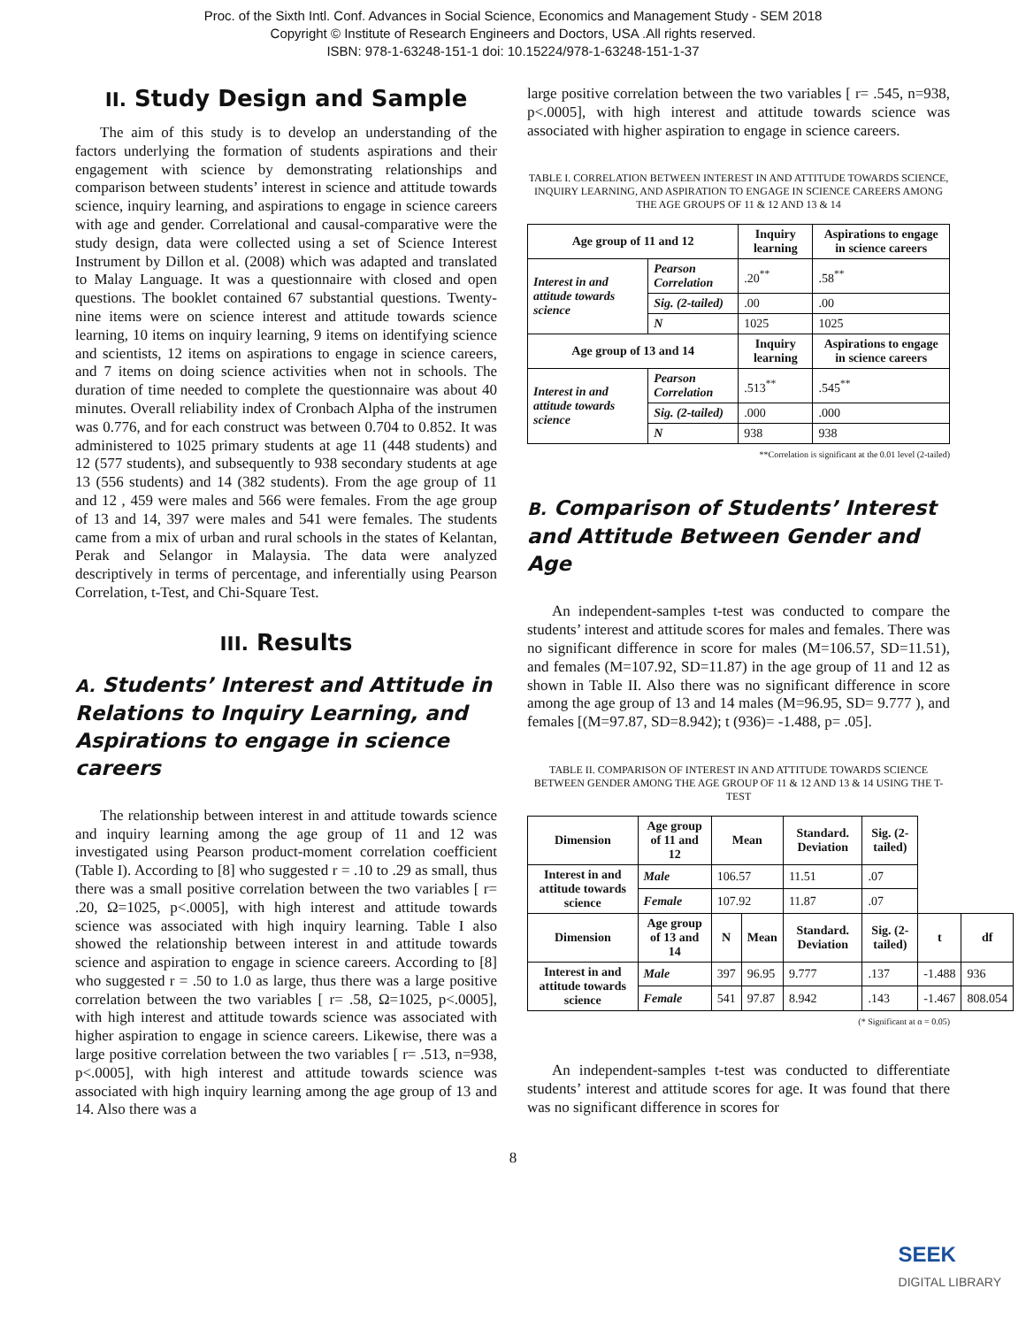Proc. of the Sixth Intl. Conf. Advances in Social Science, Economics and Management Study - SEM 2018
Copyright © Institute of Research Engineers and Doctors, USA .All rights reserved.
ISBN: 978-1-63248-151-1 doi: 10.15224/978-1-63248-151-1-37
II. Study Design and Sample
The aim of this study is to develop an understanding of the factors underlying the formation of students aspirations and their engagement with science by demonstrating relationships and comparison between students’ interest in science and attitude towards science, inquiry learning, and aspirations to engage in science careers with age and gender. Correlational and causal-comparative were the study design, data were collected using a set of Science Interest Instrument by Dillon et al. (2008) which was adapted and translated to Malay Language. It was a questionnaire with closed and open questions. The booklet contained 67 substantial questions. Twenty-nine items were on science interest and attitude towards science learning, 10 items on inquiry learning, 9 items on identifying science and scientists, 12 items on aspirations to engage in science careers, and 7 items on doing science activities when not in schools. The duration of time needed to complete the questionnaire was about 40 minutes. Overall reliability index of Cronbach Alpha of the instrumen was 0.776, and for each construct was between 0.704 to 0.852. It was administered to 1025 primary students at age 11 (448 students) and 12 (577 students), and subsequently to 938 secondary students at age 13 (556 students) and 14 (382 students). From the age group of 11 and 12 , 459 were males and 566 were females. From the age group of 13 and 14, 397 were males and 541 were females. The students came from a mix of urban and rural schools in the states of Kelantan, Perak and Selangor in Malaysia. The data were analyzed descriptively in terms of percentage, and inferentially using Pearson Correlation, t-Test, and Chi-Square Test.
III. Results
A. Students’ Interest and Attitude in Relations to Inquiry Learning, and Aspirations to engage in science careers
The relationship between interest in and attitude towards science and inquiry learning among the age group of 11 and 12 was investigated using Pearson product-moment correlation coefficient (Table I). According to [8] who suggested r = .10 to .29 as small, thus there was a small positive correlation between the two variables [ r= .20, Ω=1025, p<.0005], with high interest and attitude towards science was associated with high inquiry learning. Table I also showed the relationship between interest in and attitude towards science and aspiration to engage in science careers. According to [8] who suggested r = .50 to 1.0 as large, thus there was a large positive correlation between the two variables [ r= .58, Ω=1025, p<.0005], with high interest and attitude towards science was associated with higher aspiration to engage in science careers. Likewise, there was a large positive correlation between the two variables [ r= .513, n=938, p<.0005], with high interest and attitude towards science was associated with high inquiry learning among the age group of 13 and 14. Also there was a
large positive correlation between the two variables [ r= .545, n=938, p<.0005], with high interest and attitude towards science was associated with higher aspiration to engage in science careers.
TABLE I. CORRELATION BETWEEN INTEREST IN AND ATTITUDE TOWARDS SCIENCE, INQUIRY LEARNING, AND ASPIRATION TO ENGAGE IN SCIENCE CAREERS AMONG THE AGE GROUPS OF 11 & 12 AND 13 & 14
| Age group of 11 and 12 | | Inquiry learning | Aspirations to engage in science careers |
| --- | --- | --- | --- |
| Interest in and attitude towards science | Pearson Correlation | .20<sup>**</sup> | .58<sup>**</sup> |
| | Sig. (2-tailed) | .00 | .00 |
| | N | 1025 | 1025 |
| Age group of 13 and 14 | | Inquiry learning | Aspirations to engage in science careers |
| Interest in and attitude towards science | Pearson Correlation | .513<sup>**</sup> | .545<sup>**</sup> |
| | Sig. (2-tailed) | .000 | .000 |
| | N | 938 | 938 |
**Correlation is significant at the 0.01 level (2-tailed)
B. Comparison of Students’ Interest and Attitude Between Gender and Age
An independent-samples t-test was conducted to compare the students’ interest and attitude scores for males and females. There was no significant difference in score for males (M=106.57, SD=11.51), and females (M=107.92, SD=11.87) in the age group of 11 and 12 as shown in Table II. Also there was no significant difference in score among the age group of 13 and 14 males (M=96.95, SD= 9.777 ), and females [(M=97.87, SD=8.942); t (936)= -1.488, p= .05].
TABLE II. COMPARISON OF INTEREST IN AND ATTITUDE TOWARDS SCIENCE BETWEEN GENDER AMONG THE AGE GROUP OF 11 & 12 AND 13 & 14 USING THE T-TEST
| Dimension | Age group of 11 and 12 | Mean | | Standard. Deviation | Sig. (2-tailed) | | |
| --- | --- | --- | --- | --- | --- | --- | --- |
| Interest in and attitude towards science | Male | 106.57 | | 11.51 | .07 | | |
| | Female | 107.92 | | 11.87 | .07 | | |
| Dimension | Age group of 13 and 14 | N | Mean | Standard. Deviation | Sig. (2-tailed) | t | df |
| Interest in and attitude towards science | Male | 397 | 96.95 | 9.777 | .137 | -1.488 | 936 |
| | Female | 541 | 97.87 | 8.942 | .143 | -1.467 | 808.054 |
(* Significant at α = 0.05)
An independent-samples t-test was conducted to differentiate students’ interest and attitude scores for age. It was found that there was no significant difference in scores for
8
SEEK
DIGITAL LIBRARY